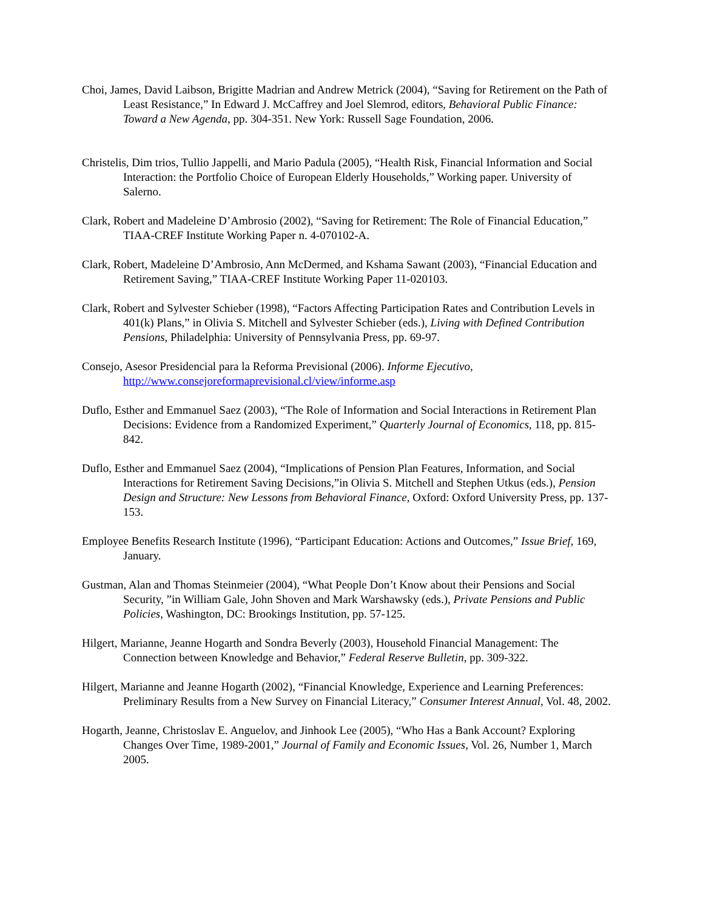Choi, James, David Laibson, Brigitte Madrian and Andrew Metrick (2004), “Saving for Retirement on the Path of Least Resistance,” In Edward J. McCaffrey and Joel Slemrod, editors, Behavioral Public Finance: Toward a New Agenda, pp. 304-351. New York: Russell Sage Foundation, 2006.
Christelis, Dim trios, Tullio Jappelli, and Mario Padula (2005), “Health Risk, Financial Information and Social Interaction: the Portfolio Choice of European Elderly Households,” Working paper. University of Salerno.
Clark, Robert and Madeleine D’Ambrosio (2002), “Saving for Retirement: The Role of Financial Education,” TIAA-CREF Institute Working Paper n. 4-070102-A.
Clark, Robert, Madeleine D’Ambrosio, Ann McDermed, and Kshama Sawant (2003), “Financial Education and Retirement Saving,” TIAA-CREF Institute Working Paper 11-020103.
Clark, Robert and Sylvester Schieber (1998), “Factors Affecting Participation Rates and Contribution Levels in 401(k) Plans,” in Olivia S. Mitchell and Sylvester Schieber (eds.), Living with Defined Contribution Pensions, Philadelphia: University of Pennsylvania Press, pp. 69-97.
Consejo, Asesor Presidencial para la Reforma Previsional (2006). Informe Ejecutivo, http://www.consejoreformaprevisional.cl/view/informe.asp
Duflo, Esther and Emmanuel Saez (2003), “The Role of Information and Social Interactions in Retirement Plan Decisions: Evidence from a Randomized Experiment,” Quarterly Journal of Economics, 118, pp. 815-842.
Duflo, Esther and Emmanuel Saez (2004), “Implications of Pension Plan Features, Information, and Social Interactions for Retirement Saving Decisions,”in Olivia S. Mitchell and Stephen Utkus (eds.), Pension Design and Structure: New Lessons from Behavioral Finance, Oxford: Oxford University Press, pp. 137-153.
Employee Benefits Research Institute (1996), “Participant Education: Actions and Outcomes,” Issue Brief, 169, January.
Gustman, Alan and Thomas Steinmeier (2004), “What People Don’t Know about their Pensions and Social Security, ”in William Gale, John Shoven and Mark Warshawsky (eds.), Private Pensions and Public Policies, Washington, DC: Brookings Institution, pp. 57-125.
Hilgert, Marianne, Jeanne Hogarth and Sondra Beverly (2003), Household Financial Management: The Connection between Knowledge and Behavior,” Federal Reserve Bulletin, pp. 309-322.
Hilgert, Marianne and Jeanne Hogarth (2002), “Financial Knowledge, Experience and Learning Preferences: Preliminary Results from a New Survey on Financial Literacy,” Consumer Interest Annual, Vol. 48, 2002.
Hogarth, Jeanne, Christoslav E. Anguelov, and Jinhook Lee (2005), “Who Has a Bank Account? Exploring Changes Over Time, 1989-2001,” Journal of Family and Economic Issues, Vol. 26, Number 1, March 2005.